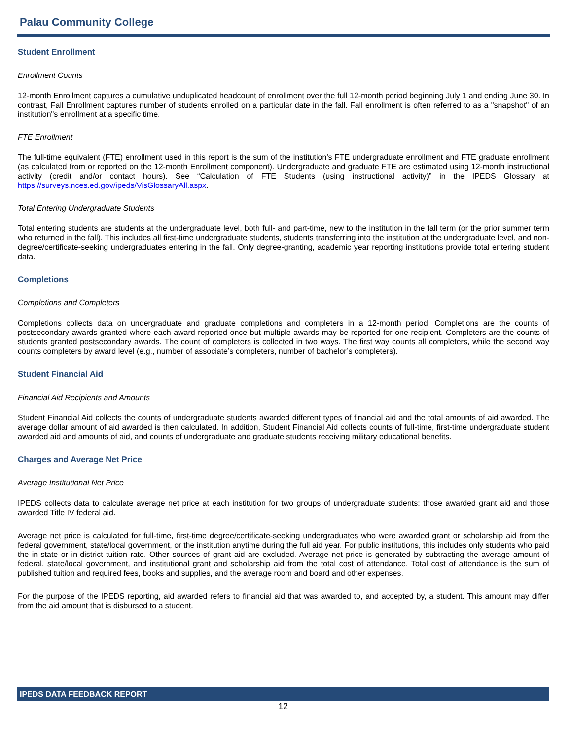Palau Community College
Student Enrollment
Enrollment Counts
12-month Enrollment captures a cumulative unduplicated headcount of enrollment over the full 12-month period beginning July 1 and ending June 30. In contrast, Fall Enrollment captures number of students enrolled on a particular date in the fall. Fall enrollment is often referred to as a "snapshot" of an institution"s enrollment at a specific time.
FTE Enrollment
The full-time equivalent (FTE) enrollment used in this report is the sum of the institution’s FTE undergraduate enrollment and FTE graduate enrollment (as calculated from or reported on the 12-month Enrollment component). Undergraduate and graduate FTE are estimated using 12-month instructional activity (credit and/or contact hours). See “Calculation of FTE Students (using instructional activity)” in the IPEDS Glossary at https://surveys.nces.ed.gov/ipeds/VisGlossaryAll.aspx.
Total Entering Undergraduate Students
Total entering students are students at the undergraduate level, both full- and part-time, new to the institution in the fall term (or the prior summer term who returned in the fall). This includes all first-time undergraduate students, students transferring into the institution at the undergraduate level, and non-degree/certificate-seeking undergraduates entering in the fall. Only degree-granting, academic year reporting institutions provide total entering student data.
Completions
Completions and Completers
Completions collects data on undergraduate and graduate completions and completers in a 12-month period. Completions are the counts of postsecondary awards granted where each award reported once but multiple awards may be reported for one recipient. Completers are the counts of students granted postsecondary awards. The count of completers is collected in two ways. The first way counts all completers, while the second way counts completers by award level (e.g., number of associate’s completers, number of bachelor’s completers).
Student Financial Aid
Financial Aid Recipients and Amounts
Student Financial Aid collects the counts of undergraduate students awarded different types of financial aid and the total amounts of aid awarded. The average dollar amount of aid awarded is then calculated. In addition, Student Financial Aid collects counts of full-time, first-time undergraduate student awarded aid and amounts of aid, and counts of undergraduate and graduate students receiving military educational benefits.
Charges and Average Net Price
Average Institutional Net Price
IPEDS collects data to calculate average net price at each institution for two groups of undergraduate students: those awarded grant aid and those awarded Title IV federal aid.
Average net price is calculated for full-time, first-time degree/certificate-seeking undergraduates who were awarded grant or scholarship aid from the federal government, state/local government, or the institution anytime during the full aid year. For public institutions, this includes only students who paid the in-state or in-district tuition rate. Other sources of grant aid are excluded. Average net price is generated by subtracting the average amount of federal, state/local government, and institutional grant and scholarship aid from the total cost of attendance. Total cost of attendance is the sum of published tuition and required fees, books and supplies, and the average room and board and other expenses.
For the purpose of the IPEDS reporting, aid awarded refers to financial aid that was awarded to, and accepted by, a student. This amount may differ from the aid amount that is disbursed to a student.
IPEDS DATA FEEDBACK REPORT
12